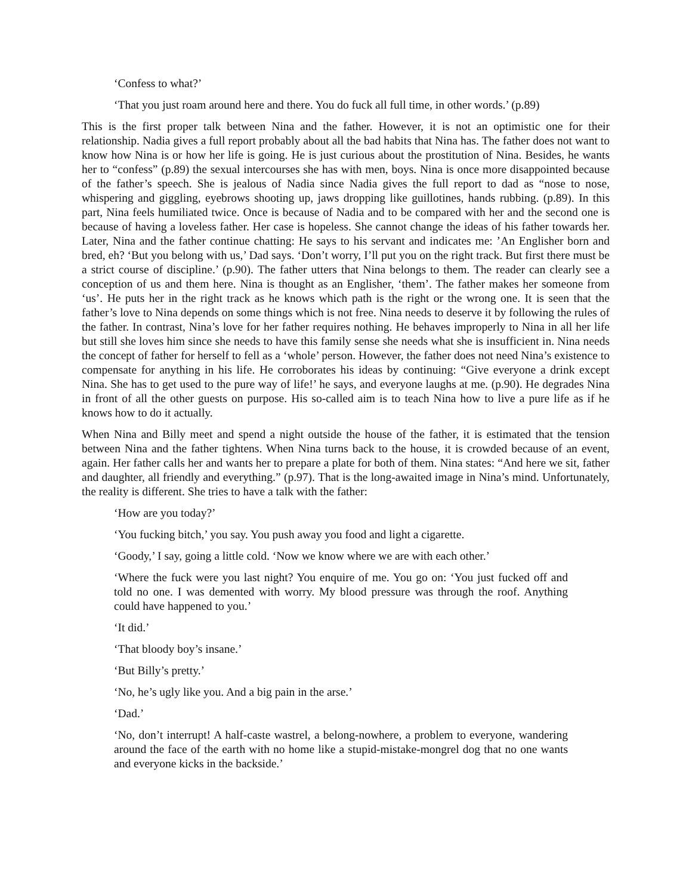‘Confess to what?’
‘That you just roam around here and there. You do fuck all full time, in other words.’ (p.89)
This is the first proper talk between Nina and the father. However, it is not an optimistic one for their relationship. Nadia gives a full report probably about all the bad habits that Nina has. The father does not want to know how Nina is or how her life is going. He is just curious about the prostitution of Nina. Besides, he wants her to “confess” (p.89) the sexual intercourses she has with men, boys. Nina is once more disappointed because of the father’s speech. She is jealous of Nadia since Nadia gives the full report to dad as “nose to nose, whispering and giggling, eyebrows shooting up, jaws dropping like guillotines, hands rubbing. (p.89). In this part, Nina feels humiliated twice. Once is because of Nadia and to be compared with her and the second one is because of having a loveless father. Her case is hopeless. She cannot change the ideas of his father towards her. Later, Nina and the father continue chatting: He says to his servant and indicates me: ’An Englisher born and bred, eh? ‘But you belong with us,’ Dad says. ‘Don’t worry, I’ll put you on the right track. But first there must be a strict course of discipline.’ (p.90). The father utters that Nina belongs to them. The reader can clearly see a conception of us and them here. Nina is thought as an Englisher, ‘them’. The father makes her someone from ‘us’. He puts her in the right track as he knows which path is the right or the wrong one. It is seen that the father’s love to Nina depends on some things which is not free. Nina needs to deserve it by following the rules of the father. In contrast, Nina’s love for her father requires nothing. He behaves improperly to Nina in all her life but still she loves him since she needs to have this family sense she needs what she is insufficient in. Nina needs the concept of father for herself to fell as a ‘whole’ person. However, the father does not need Nina’s existence to compensate for anything in his life. He corroborates his ideas by continuing: “Give everyone a drink except Nina. She has to get used to the pure way of life!’ he says, and everyone laughs at me. (p.90). He degrades Nina in front of all the other guests on purpose. His so-called aim is to teach Nina how to live a pure life as if he knows how to do it actually.
When Nina and Billy meet and spend a night outside the house of the father, it is estimated that the tension between Nina and the father tightens. When Nina turns back to the house, it is crowded because of an event, again. Her father calls her and wants her to prepare a plate for both of them. Nina states: “And here we sit, father and daughter, all friendly and everything.” (p.97). That is the long-awaited image in Nina’s mind. Unfortunately, the reality is different. She tries to have a talk with the father:
‘How are you today?’
‘You fucking bitch,’ you say. You push away you food and light a cigarette.
‘Goody,’ I say, going a little cold. ‘Now we know where we are with each other.’
‘Where the fuck were you last night? You enquire of me. You go on: ‘You just fucked off and told no one. I was demented with worry. My blood pressure was through the roof. Anything could have happened to you.’
‘It did.’
‘That bloody boy’s insane.’
‘But Billy’s pretty.’
‘No, he’s ugly like you. And a big pain in the arse.’
‘Dad.’
‘No, don’t interrupt! A half-caste wastrel, a belong-nowhere, a problem to everyone, wandering around the face of the earth with no home like a stupid-mistake-mongrel dog that no one wants and everyone kicks in the backside.’